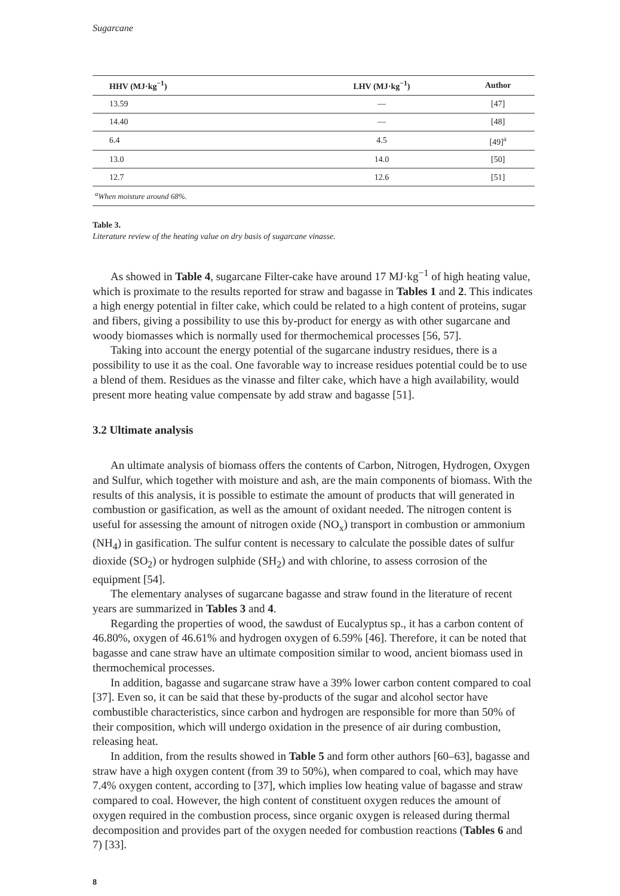Sugarcane
| HHV (MJ·kg<sup>−1</sup>) | LHV (MJ·kg<sup>−1</sup>) | Author |
| --- | --- | --- |
| 13.59 | — | [47] |
| 14.40 | — | [48] |
| 6.4 | 4.5 | [49]<sup>a</sup> |
| 13.0 | 14.0 | [50] |
| 12.7 | 12.6 | [51] |
| <sup>a</sup> When moisture around 68%. | | |
Table 3.
Literature review of the heating value on dry basis of sugarcane vinasse.
As showed in Table 4, sugarcane Filter-cake have around 17 MJ·kg<sup>−1</sup> of high heating value, which is proximate to the results reported for straw and bagasse in Tables 1 and 2. This indicates a high energy potential in filter cake, which could be related to a high content of proteins, sugar and fibers, giving a possibility to use this by-product for energy as with other sugarcane and woody biomasses which is normally used for thermochemical processes [56, 57].
Taking into account the energy potential of the sugarcane industry residues, there is a possibility to use it as the coal. One favorable way to increase residues potential could be to use a blend of them. Residues as the vinasse and filter cake, which have a high availability, would present more heating value compensate by add straw and bagasse [51].
3.2 Ultimate analysis
An ultimate analysis of biomass offers the contents of Carbon, Nitrogen, Hydrogen, Oxygen and Sulfur, which together with moisture and ash, are the main components of biomass. With the results of this analysis, it is possible to estimate the amount of products that will generated in combustion or gasification, as well as the amount of oxidant needed. The nitrogen content is useful for assessing the amount of nitrogen oxide (NO<sub>x</sub>) transport in combustion or ammonium (NH<sub>4</sub>) in gasification. The sulfur content is necessary to calculate the possible dates of sulfur dioxide (SO<sub>2</sub>) or hydrogen sulphide (SH<sub>2</sub>) and with chlorine, to assess corrosion of the equipment [54].
The elementary analyses of sugarcane bagasse and straw found in the literature of recent years are summarized in Tables 3 and 4.
Regarding the properties of wood, the sawdust of Eucalyptus sp., it has a carbon content of 46.80%, oxygen of 46.61% and hydrogen oxygen of 6.59% [46]. Therefore, it can be noted that bagasse and cane straw have an ultimate composition similar to wood, ancient biomass used in thermochemical processes.
In addition, bagasse and sugarcane straw have a 39% lower carbon content compared to coal [37]. Even so, it can be said that these by-products of the sugar and alcohol sector have combustible characteristics, since carbon and hydrogen are responsible for more than 50% of their composition, which will undergo oxidation in the presence of air during combustion, releasing heat.
In addition, from the results showed in Table 5 and form other authors [60–63], bagasse and straw have a high oxygen content (from 39 to 50%), when compared to coal, which may have 7.4% oxygen content, according to [37], which implies low heating value of bagasse and straw compared to coal. However, the high content of constituent oxygen reduces the amount of oxygen required in the combustion process, since organic oxygen is released during thermal decomposition and provides part of the oxygen needed for combustion reactions (Tables 6 and 7) [33].
8